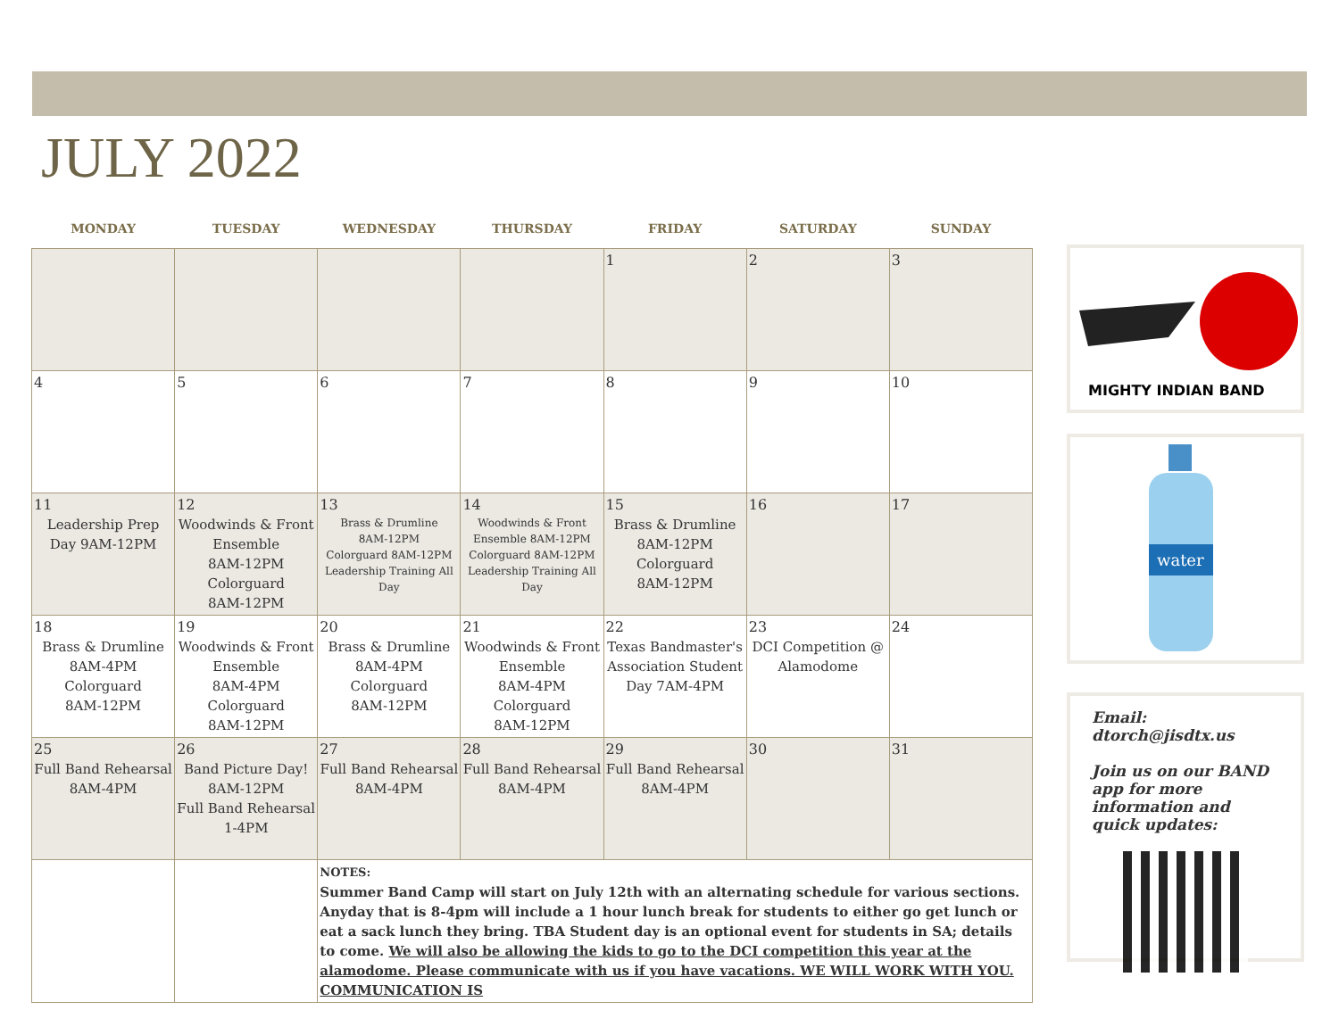JULY 2022
| MONDAY | TUESDAY | WEDNESDAY | THURSDAY | FRIDAY | SATURDAY | SUNDAY |
| --- | --- | --- | --- | --- | --- | --- |
| | | | | 1 | 2 | 3 |
| 4 | 5 | 6 | 7 | 8 | 9 | 10 |
| 11 Leadership Prep Day 9AM-12PM | 12 Woodwinds & Front Ensemble 8AM-12PM Colorguard 8AM-12PM | 13 Brass & Drumline 8AM-12PM Colorguard 8AM-12PM Leadership Training All Day | 14 Woodwinds & Front Ensemble 8AM-12PM Colorguard 8AM-12PM Leadership Training All Day | 15 Brass & Drumline 8AM-12PM Colorguard 8AM-12PM | 16 | 17 |
| 18 Brass & Drumline 8AM-4PM Colorguard 8AM-12PM | 19 Woodwinds & Front Ensemble 8AM-4PM Colorguard 8AM-12PM | 20 Brass & Drumline 8AM-4PM Colorguard 8AM-12PM | 21 Woodwinds & Front Ensemble 8AM-4PM Colorguard 8AM-12PM | 22 Texas Bandmaster's Association Student Day 7AM-4PM | 23 DCI Competition @ Alamodome | 24 |
| 25 Full Band Rehearsal 8AM-4PM | 26 Band Picture Day! 8AM-12PM Full Band Rehearsal 1-4PM | 27 Full Band Rehearsal 8AM-4PM | 28 Full Band Rehearsal 8AM-4PM | 29 Full Band Rehearsal 8AM-4PM | 30 | 31 |
| | | NOTES: Summer Band Camp will start on July 12th with an alternating schedule for various sections. Anyday that is 8-4pm will include a 1 hour lunch break for students to either go get lunch or eat a sack lunch they bring. TBA Student day is an optional event for students in SA; details to come. We will also be allowing the kids to go to the DCI competition this year at the alamodome. Please communicate with us if you have vacations. WE WILL WORK WITH YOU. COMMUNICATION IS | | | | |
MIGHTY INDIAN BAND
water
Email: dtorch@jisdtx.us
Join us on our BAND app for more information and quick updates: